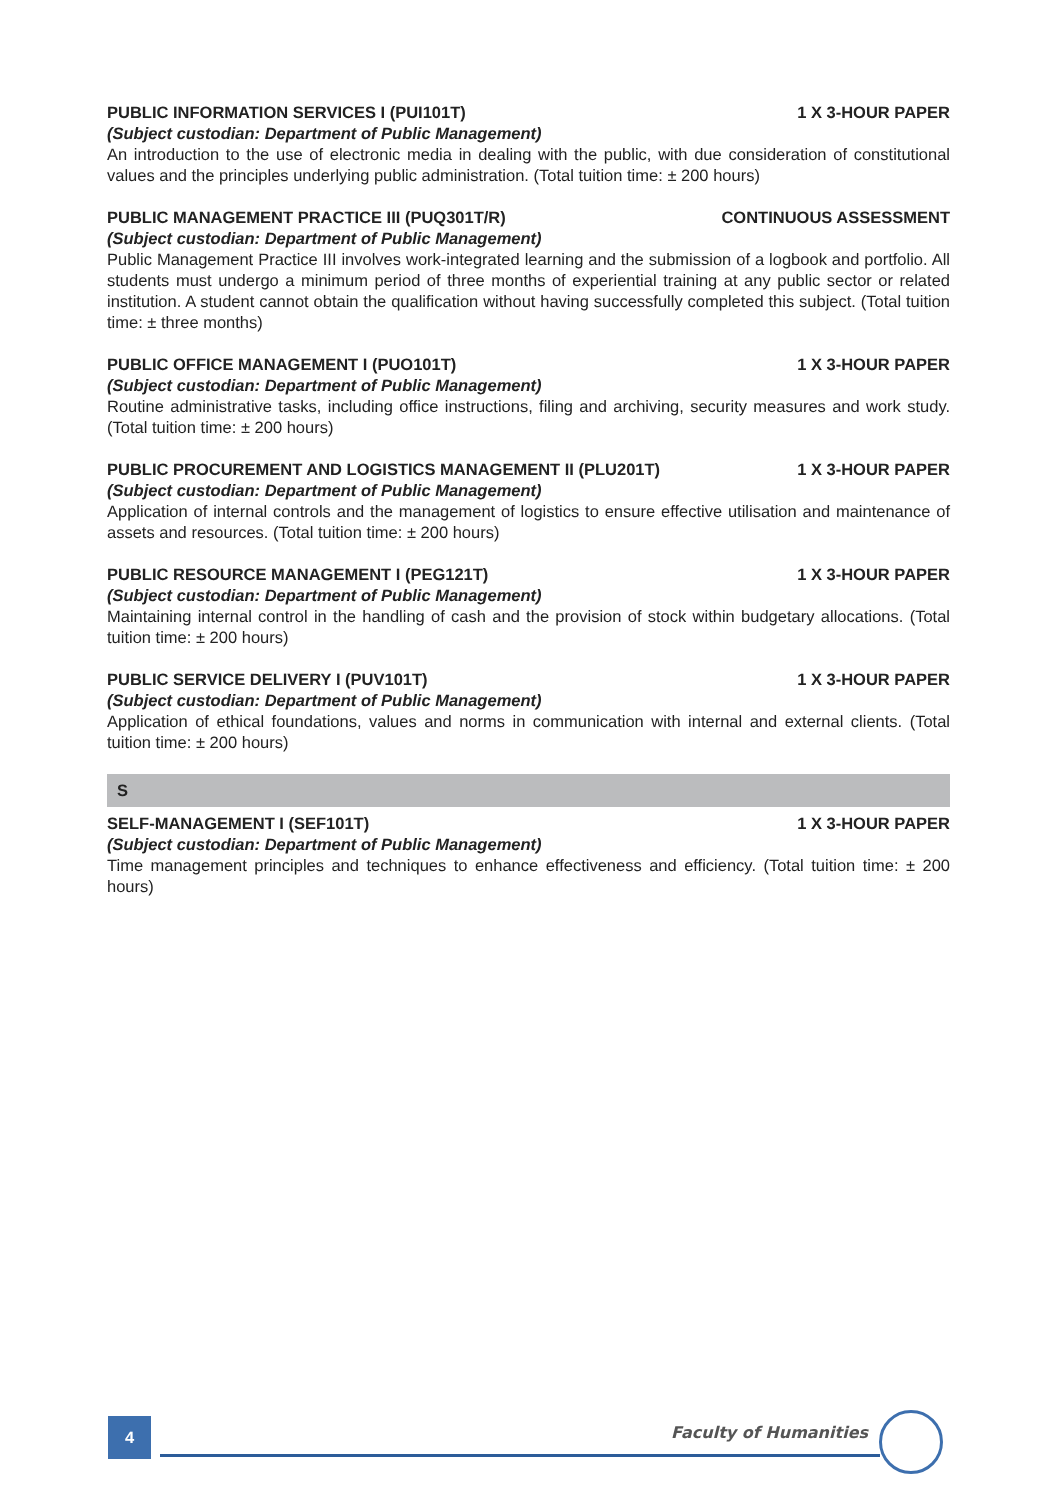PUBLIC INFORMATION SERVICES I (PUI101T) 1 X 3-HOUR PAPER
(Subject custodian: Department of Public Management)
An introduction to the use of electronic media in dealing with the public, with due consideration of constitutional values and the principles underlying public administration. (Total tuition time: ± 200 hours)
PUBLIC MANAGEMENT PRACTICE III (PUQ301T/R) CONTINUOUS ASSESSMENT
(Subject custodian: Department of Public Management)
Public Management Practice III involves work-integrated learning and the submission of a logbook and portfolio. All students must undergo a minimum period of three months of experiential training at any public sector or related institution. A student cannot obtain the qualification without having successfully completed this subject. (Total tuition time: ± three months)
PUBLIC OFFICE MANAGEMENT I (PUO101T) 1 X 3-HOUR PAPER
(Subject custodian: Department of Public Management)
Routine administrative tasks, including office instructions, filing and archiving, security measures and work study. (Total tuition time: ± 200 hours)
PUBLIC PROCUREMENT AND LOGISTICS MANAGEMENT II (PLU201T) 1 X 3-HOUR PAPER
(Subject custodian: Department of Public Management)
Application of internal controls and the management of logistics to ensure effective utilisation and maintenance of assets and resources. (Total tuition time: ± 200 hours)
PUBLIC RESOURCE MANAGEMENT I (PEG121T) 1 X 3-HOUR PAPER
(Subject custodian: Department of Public Management)
Maintaining internal control in the handling of cash and the provision of stock within budgetary allocations. (Total tuition time: ± 200 hours)
PUBLIC SERVICE DELIVERY I (PUV101T) 1 X 3-HOUR PAPER
(Subject custodian: Department of Public Management)
Application of ethical foundations, values and norms in communication with internal and external clients. (Total tuition time: ± 200 hours)
S
SELF-MANAGEMENT I (SEF101T) 1 X 3-HOUR PAPER
(Subject custodian: Department of Public Management)
Time management principles and techniques to enhance effectiveness and efficiency. (Total tuition time: ± 200 hours)
4 Faculty of Humanities